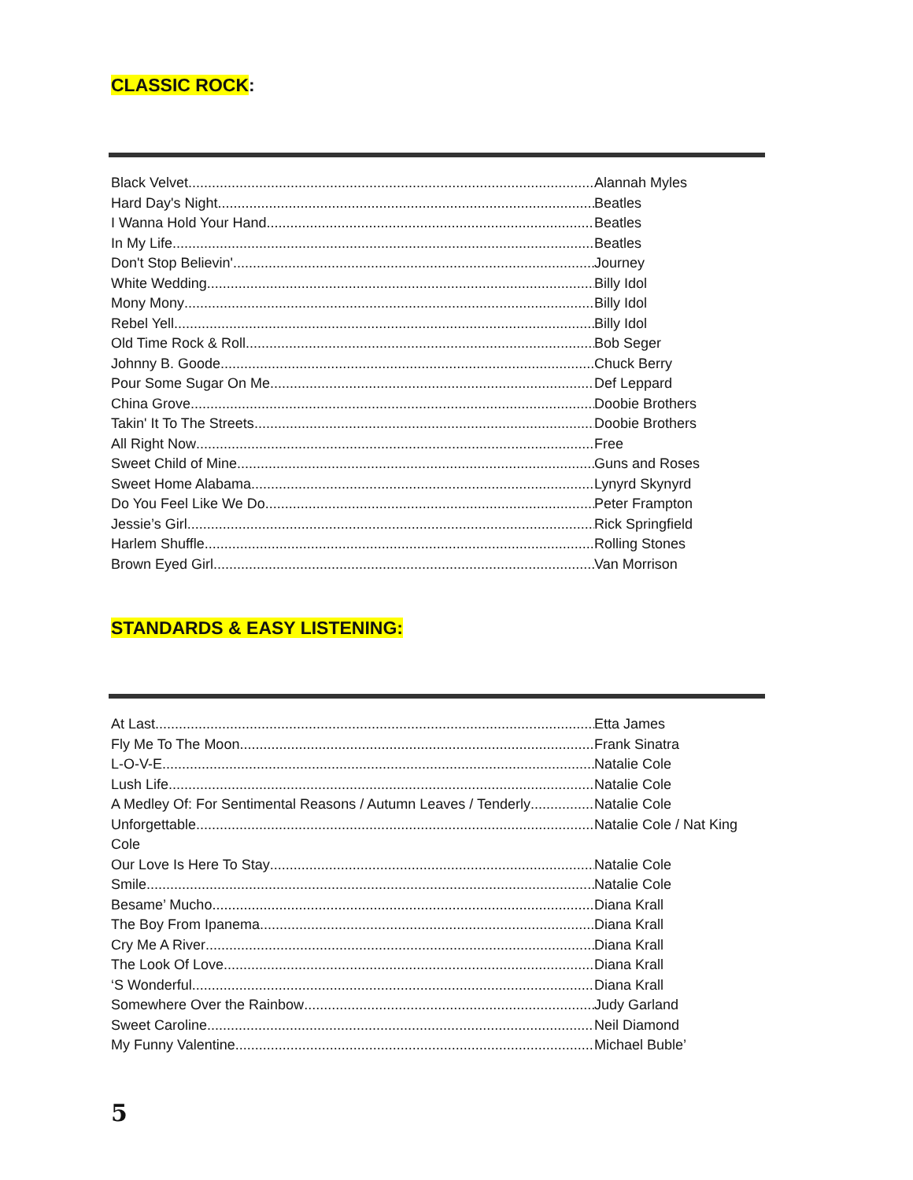CLASSIC ROCK:
Black Velvet Alannah Myles
Hard Day's Night Beatles
I Wanna Hold Your Hand Beatles
In My Life Beatles
Don't Stop Believin' Journey
White Wedding Billy Idol
Mony Mony Billy Idol
Rebel Yell Billy Idol
Old Time Rock & Roll Bob Seger
Johnny B. Goode Chuck Berry
Pour Some Sugar On Me Def Leppard
China Grove Doobie Brothers
Takin' It To The Streets Doobie Brothers
All Right Now Free
Sweet Child of Mine Guns and Roses
Sweet Home Alabama Lynyrd Skynyrd
Do You Feel Like We Do Peter Frampton
Jessie’s Girl Rick Springfield
Harlem Shuffle Rolling Stones
Brown Eyed Girl Van Morrison
STANDARDS & EASY LISTENING:
At Last Etta James
Fly Me To The Moon Frank Sinatra
L-O-V-E Natalie Cole
Lush Life Natalie Cole
A Medley Of: For Sentimental Reasons / Autumn Leaves / Tenderly Natalie Cole
Unforgettable Natalie Cole / Nat King
Cole
Our Love Is Here To Stay Natalie Cole
Smile Natalie Cole
Besame’ Mucho Diana Krall
The Boy From Ipanema Diana Krall
Cry Me A River Diana Krall
The Look Of Love Diana Krall
‘S Wonderful Diana Krall
Somewhere Over the Rainbow Judy Garland
Sweet Caroline Neil Diamond
My Funny Valentine Michael Buble’
5